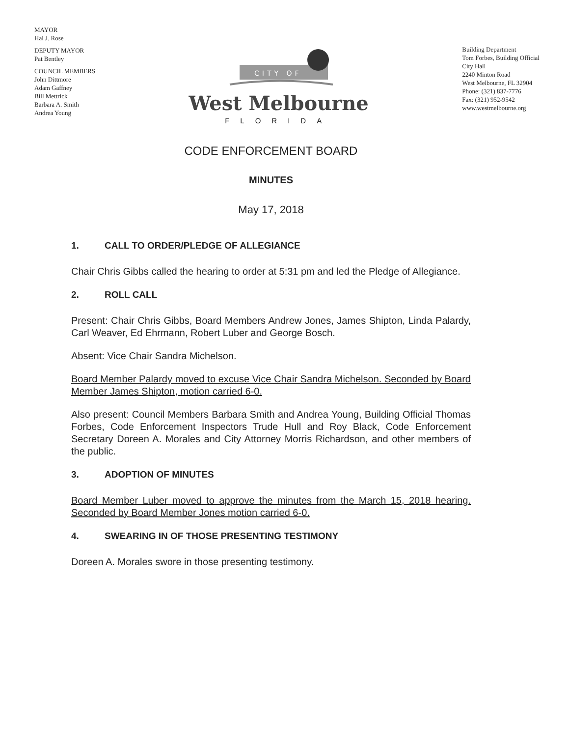MAYOR
Hal J. Rose
DEPUTY MAYOR
Pat Bentley
COUNCIL MEMBERS
John Dittmore
Adam Gaffney
Bill Mettrick
Barbara A. Smith
Andrea Young
CITY OF
West Melbourne
FLORIDA
Building Department
Tom Forbes, Building Official
City Hall
2240 Minton Road
West Melbourne, FL 32904
Phone: (321) 837-7776
Fax: (321) 952-9542
www.westmelbourne.org
CODE ENFORCEMENT BOARD
MINUTES
May 17, 2018
1. CALL TO ORDER/PLEDGE OF ALLEGIANCE
Chair Chris Gibbs called the hearing to order at 5:31 pm and led the Pledge of Allegiance.
2. ROLL CALL
Present: Chair Chris Gibbs, Board Members Andrew Jones, James Shipton, Linda Palardy, Carl Weaver, Ed Ehrmann, Robert Luber and George Bosch.
Absent: Vice Chair Sandra Michelson.
Board Member Palardy moved to excuse Vice Chair Sandra Michelson. Seconded by Board Member James Shipton, motion carried 6-0.
Also present: Council Members Barbara Smith and Andrea Young, Building Official Thomas Forbes, Code Enforcement Inspectors Trude Hull and Roy Black, Code Enforcement Secretary Doreen A. Morales and City Attorney Morris Richardson, and other members of the public.
3. ADOPTION OF MINUTES
Board Member Luber moved to approve the minutes from the March 15, 2018 hearing. Seconded by Board Member Jones motion carried 6-0.
4. SWEARING IN OF THOSE PRESENTING TESTIMONY
Doreen A. Morales swore in those presenting testimony.